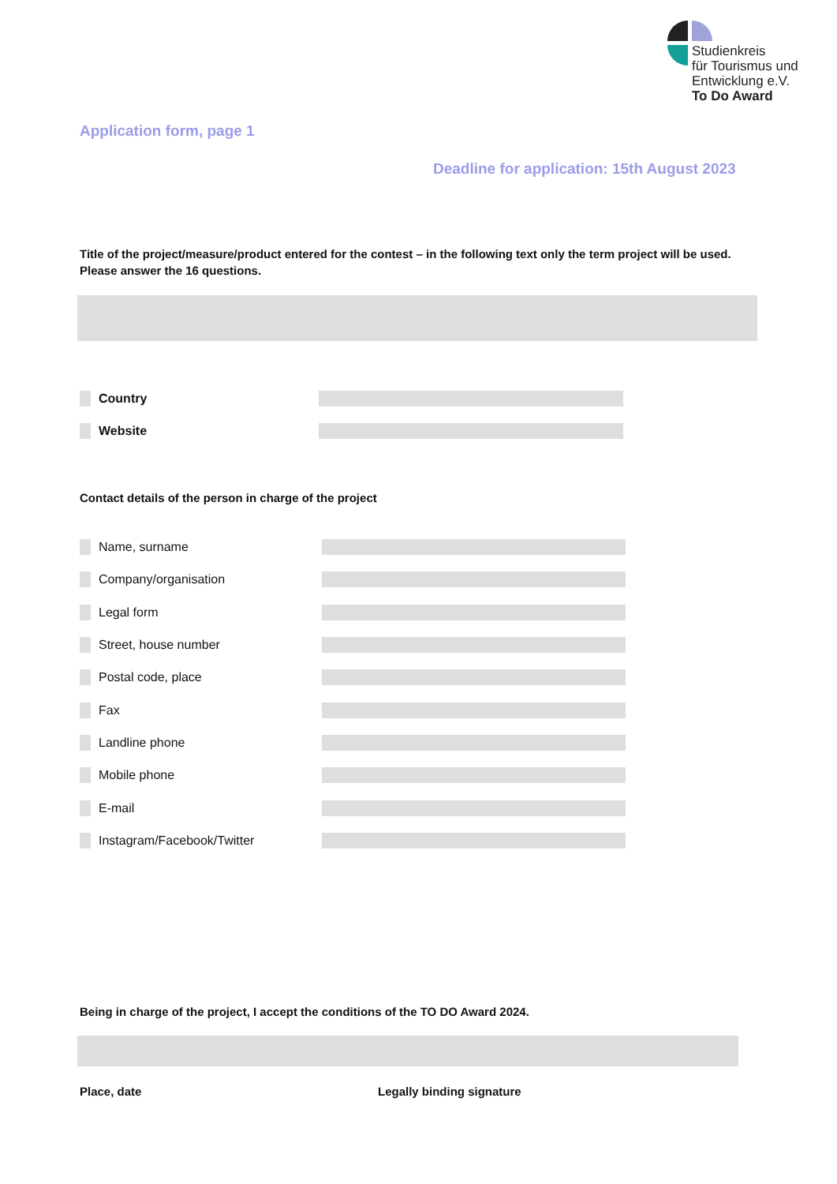Studienkreis
für Tourismus und
Entwicklung e.V.
To Do Award
Application form, page 1
Deadline for application: 15th August 2023
Title of the project/measure/product entered for the contest – in the following text only the term project will be used. Please answer the 16 questions.
Country
Website
Contact details of the person in charge of the project
Name, surname
Company/organisation
Legal form
Street, house number
Postal code, place
Fax
Landline phone
Mobile phone
E-mail
Instagram/Facebook/Twitter
Being in charge of the project, I accept the conditions of the TO DO Award 2024.
Place, date Legally binding signature